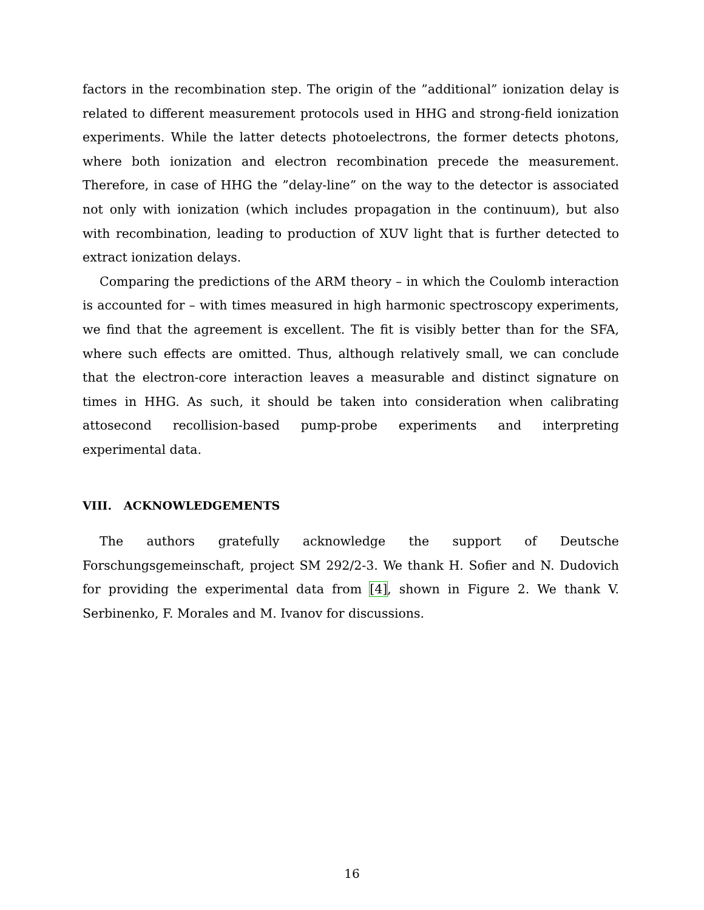factors in the recombination step. The origin of the ”additional” ionization delay is related to different measurement protocols used in HHG and strong-field ionization experiments. While the latter detects photoelectrons, the former detects photons, where both ionization and electron recombination precede the measurement. Therefore, in case of HHG the ”delay-line” on the way to the detector is associated not only with ionization (which includes propagation in the continuum), but also with recombination, leading to production of XUV light that is further detected to extract ionization delays.
Comparing the predictions of the ARM theory – in which the Coulomb interaction is accounted for – with times measured in high harmonic spectroscopy experiments, we find that the agreement is excellent. The fit is visibly better than for the SFA, where such effects are omitted. Thus, although relatively small, we can conclude that the electron-core interaction leaves a measurable and distinct signature on times in HHG. As such, it should be taken into consideration when calibrating attosecond recollision-based pump-probe experiments and interpreting experimental data.
VIII. ACKNOWLEDGEMENTS
The authors gratefully acknowledge the support of Deutsche Forschungsgemeinschaft, project SM 292/2-3. We thank H. Sofier and N. Dudovich for providing the experimental data from [4], shown in Figure 2. We thank V. Serbinenko, F. Morales and M. Ivanov for discussions.
16